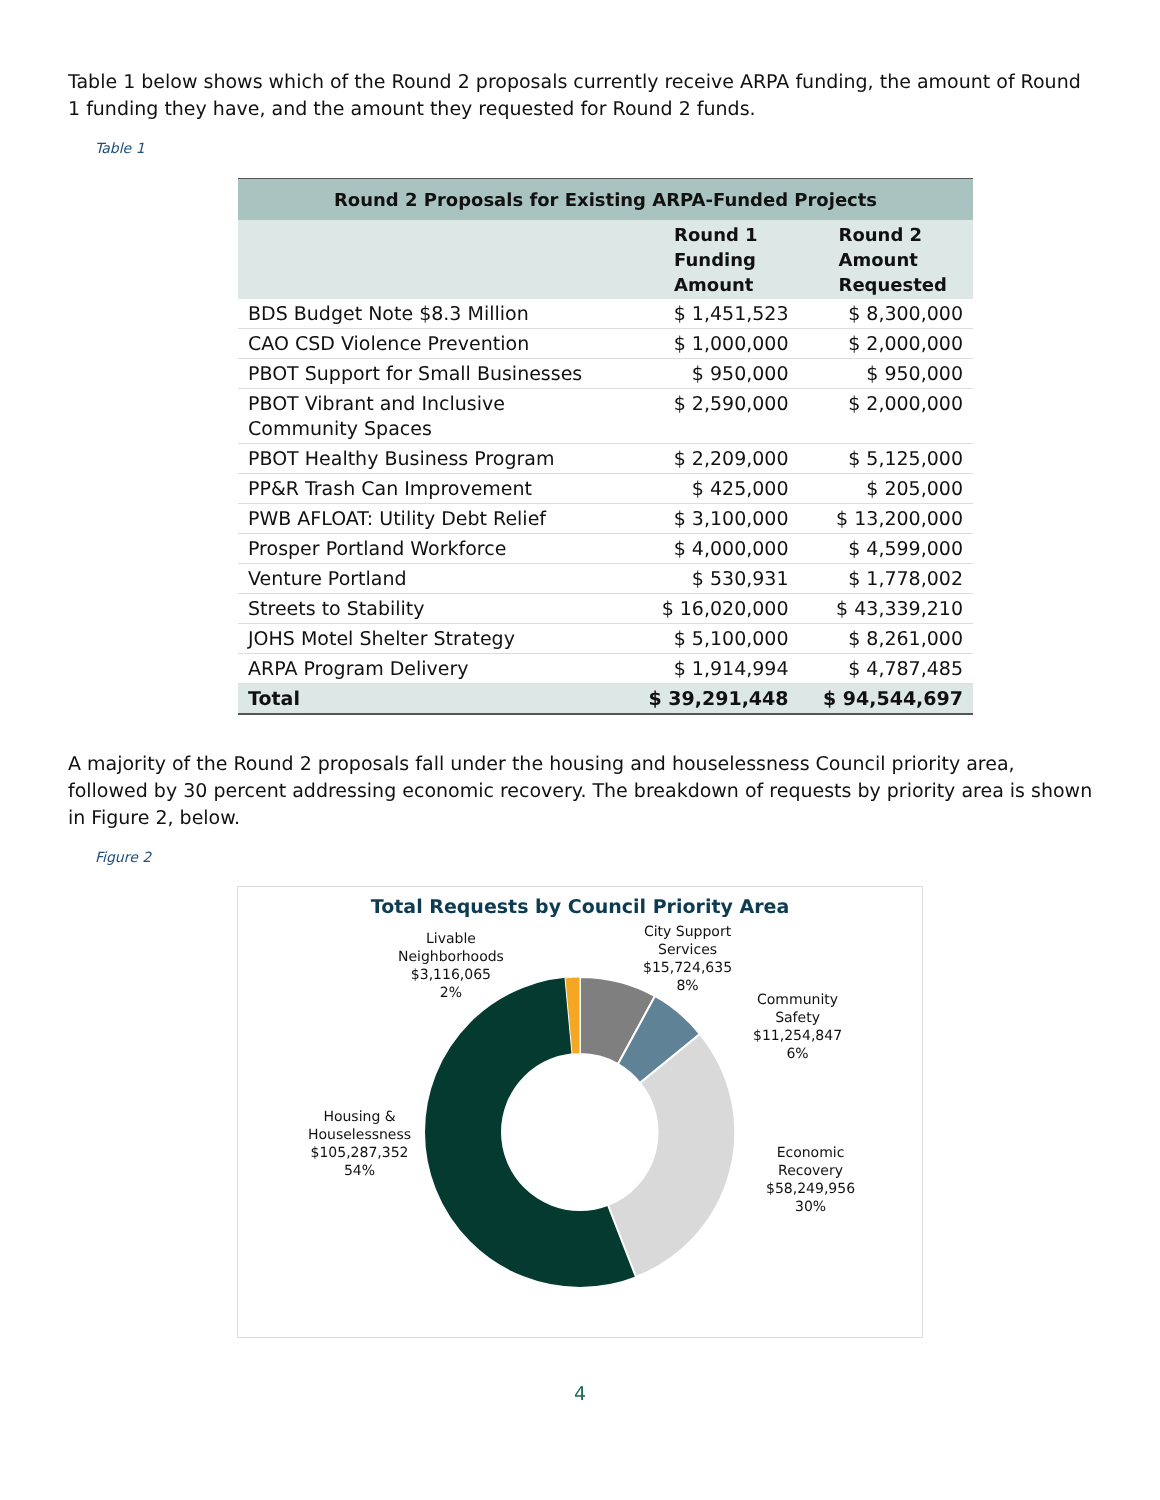Table 1 below shows which of the Round 2 proposals currently receive ARPA funding, the amount of Round 1 funding they have, and the amount they requested for Round 2 funds.
Table 1
| Round 2 Proposals for Existing ARPA-Funded Projects | | |
| --- | --- | --- |
| | Round 1 Funding Amount | Round 2 Amount Requested |
| BDS Budget Note $8.3 Million | $ 1,451,523 | $ 8,300,000 |
| CAO CSD Violence Prevention | $ 1,000,000 | $ 2,000,000 |
| PBOT Support for Small Businesses | $ 950,000 | $ 950,000 |
| PBOT Vibrant and Inclusive Community Spaces | $ 2,590,000 | $ 2,000,000 |
| PBOT Healthy Business Program | $ 2,209,000 | $ 5,125,000 |
| PP&R Trash Can Improvement | $ 425,000 | $ 205,000 |
| PWB AFLOAT: Utility Debt Relief | $ 3,100,000 | $ 13,200,000 |
| Prosper Portland Workforce | $ 4,000,000 | $ 4,599,000 |
| Venture Portland | $ 530,931 | $ 1,778,002 |
| Streets to Stability | $ 16,020,000 | $ 43,339,210 |
| JOHS Motel Shelter Strategy | $ 5,100,000 | $ 8,261,000 |
| ARPA Program Delivery | $ 1,914,994 | $ 4,787,485 |
| Total | $ 39,291,448 | $ 94,544,697 |
A majority of the Round 2 proposals fall under the housing and houselessness Council priority area, followed by 30 percent addressing economic recovery. The breakdown of requests by priority area is shown in Figure 2, below.
Figure 2
Total Requests by Council Priority Area
Livable
Neighborhoods
$3,116,065
2%
City Support
Services
$15,724,635
8%
Community
Safety
$11,254,847
6%
Housing &
Houselessness
$105,287,352
54%
Economic
Recovery
$58,249,956
30%
4